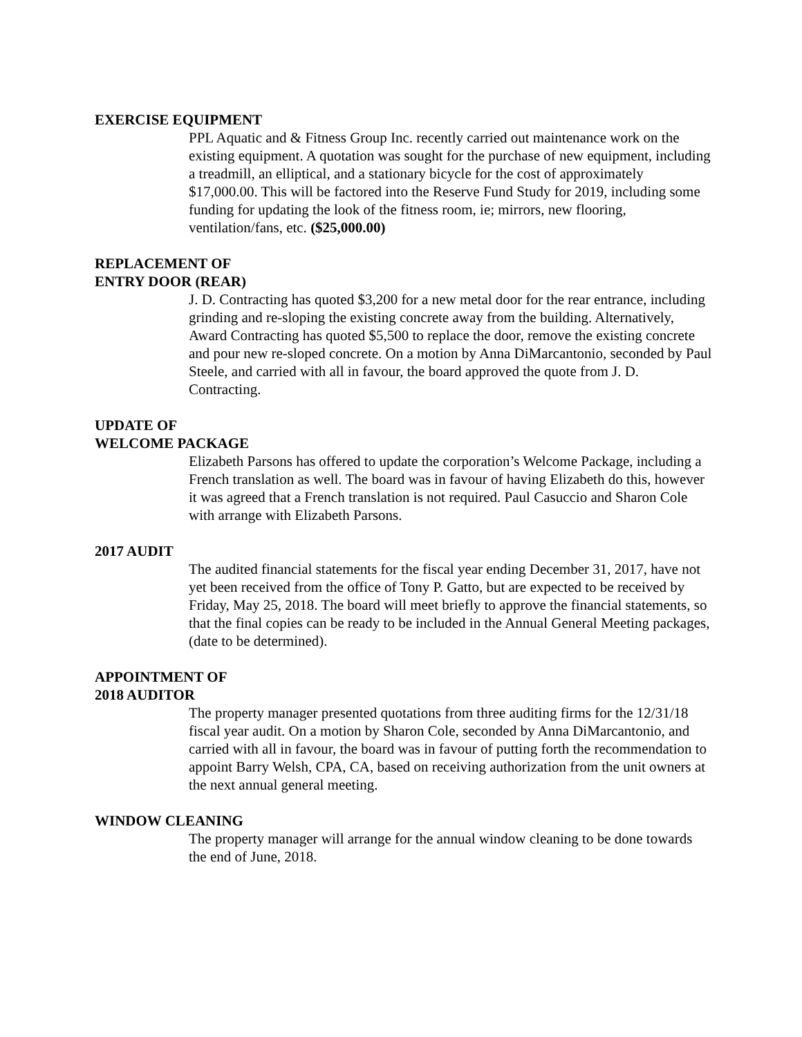EXERCISE EQUIPMENT
PPL Aquatic and & Fitness Group Inc. recently carried out maintenance work on the existing equipment. A quotation was sought for the purchase of new equipment, including a treadmill, an elliptical, and a stationary bicycle for the cost of approximately $17,000.00. This will be factored into the Reserve Fund Study for 2019, including some funding for updating the look of the fitness room, ie; mirrors, new flooring, ventilation/fans, etc. ($25,000.00)
REPLACEMENT OF
ENTRY DOOR (REAR)
J. D. Contracting has quoted $3,200 for a new metal door for the rear entrance, including grinding and re-sloping the existing concrete away from the building. Alternatively, Award Contracting has quoted $5,500 to replace the door, remove the existing concrete and pour new re-sloped concrete. On a motion by Anna DiMarcantonio, seconded by Paul Steele, and carried with all in favour, the board approved the quote from J. D. Contracting.
UPDATE OF
WELCOME PACKAGE
Elizabeth Parsons has offered to update the corporation’s Welcome Package, including a French translation as well. The board was in favour of having Elizabeth do this, however it was agreed that a French translation is not required. Paul Casuccio and Sharon Cole with arrange with Elizabeth Parsons.
2017 AUDIT
The audited financial statements for the fiscal year ending December 31, 2017, have not yet been received from the office of Tony P. Gatto, but are expected to be received by Friday, May 25, 2018. The board will meet briefly to approve the financial statements, so that the final copies can be ready to be included in the Annual General Meeting packages, (date to be determined).
APPOINTMENT OF
2018 AUDITOR
The property manager presented quotations from three auditing firms for the 12/31/18 fiscal year audit. On a motion by Sharon Cole, seconded by Anna DiMarcantonio, and carried with all in favour, the board was in favour of putting forth the recommendation to appoint Barry Welsh, CPA, CA, based on receiving authorization from the unit owners at the next annual general meeting.
WINDOW CLEANING
The property manager will arrange for the annual window cleaning to be done towards the end of June, 2018.